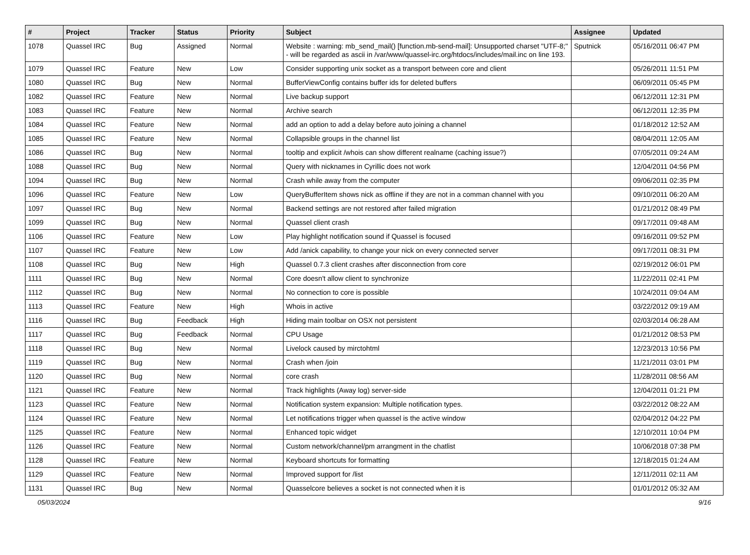| # | Project | Tracker | Status | Priority | Subject | Assignee | Updated |
| --- | --- | --- | --- | --- | --- | --- | --- |
| 1078 | Quassel IRC | Bug | Assigned | Normal | Website : warning: mb_send_mail() [function.mb-send-mail]: Unsupported charset "UTF-8;" - will be regarded as ascii in /var/www/quassel-irc.org/htdocs/includes/mail.inc on line 193. | Sputnick | 05/16/2011 06:47 PM |
| 1079 | Quassel IRC | Feature | New | Low | Consider supporting unix socket as a transport between core and client | | 05/26/2011 11:51 PM |
| 1080 | Quassel IRC | Bug | New | Normal | BufferViewConfig contains buffer ids for deleted buffers | | 06/09/2011 05:45 PM |
| 1082 | Quassel IRC | Feature | New | Normal | Live backup support | | 06/12/2011 12:31 PM |
| 1083 | Quassel IRC | Feature | New | Normal | Archive search | | 06/12/2011 12:35 PM |
| 1084 | Quassel IRC | Feature | New | Normal | add an option to add a delay before auto joining a channel | | 01/18/2012 12:52 AM |
| 1085 | Quassel IRC | Feature | New | Normal | Collapsible groups in the channel list | | 08/04/2011 12:05 AM |
| 1086 | Quassel IRC | Bug | New | Normal | tooltip and explicit /whois can show different realname (caching issue?) | | 07/05/2011 09:24 AM |
| 1088 | Quassel IRC | Bug | New | Normal | Query with nicknames in Cyrillic does not work | | 12/04/2011 04:56 PM |
| 1094 | Quassel IRC | Bug | New | Normal | Crash while away from the computer | | 09/06/2011 02:35 PM |
| 1096 | Quassel IRC | Feature | New | Low | QueryBufferItem shows nick as offline if they are not in a comman channel with you | | 09/10/2011 06:20 AM |
| 1097 | Quassel IRC | Bug | New | Normal | Backend settings are not restored after failed migration | | 01/21/2012 08:49 PM |
| 1099 | Quassel IRC | Bug | New | Normal | Quassel client crash | | 09/17/2011 09:48 AM |
| 1106 | Quassel IRC | Feature | New | Low | Play highlight notification sound if Quassel is focused | | 09/16/2011 09:52 PM |
| 1107 | Quassel IRC | Feature | New | Low | Add /anick capability, to change your nick on every connected server | | 09/17/2011 08:31 PM |
| 1108 | Quassel IRC | Bug | New | High | Quassel 0.7.3 client crashes after disconnection from core | | 02/19/2012 06:01 PM |
| 1111 | Quassel IRC | Bug | New | Normal | Core doesn't allow client to synchronize | | 11/22/2011 02:41 PM |
| 1112 | Quassel IRC | Bug | New | Normal | No connection to core is possible | | 10/24/2011 09:04 AM |
| 1113 | Quassel IRC | Feature | New | High | Whois in active | | 03/22/2012 09:19 AM |
| 1116 | Quassel IRC | Bug | Feedback | High | Hiding main toolbar on OSX not persistent | | 02/03/2014 06:28 AM |
| 1117 | Quassel IRC | Bug | Feedback | Normal | CPU Usage | | 01/21/2012 08:53 PM |
| 1118 | Quassel IRC | Bug | New | Normal | Livelock caused by mirctohtml | | 12/23/2013 10:56 PM |
| 1119 | Quassel IRC | Bug | New | Normal | Crash when /join | | 11/21/2011 03:01 PM |
| 1120 | Quassel IRC | Bug | New | Normal | core crash | | 11/28/2011 08:56 AM |
| 1121 | Quassel IRC | Feature | New | Normal | Track highlights (Away log) server-side | | 12/04/2011 01:21 PM |
| 1123 | Quassel IRC | Feature | New | Normal | Notification system expansion: Multiple notification types. | | 03/22/2012 08:22 AM |
| 1124 | Quassel IRC | Feature | New | Normal | Let notifications trigger when quassel is the active window | | 02/04/2012 04:22 PM |
| 1125 | Quassel IRC | Feature | New | Normal | Enhanced topic widget | | 12/10/2011 10:04 PM |
| 1126 | Quassel IRC | Feature | New | Normal | Custom network/channel/pm arrangment in the chatlist | | 10/06/2018 07:38 PM |
| 1128 | Quassel IRC | Feature | New | Normal | Keyboard shortcuts for formatting | | 12/18/2015 01:24 AM |
| 1129 | Quassel IRC | Feature | New | Normal | Improved support for /list | | 12/11/2011 02:11 AM |
| 1131 | Quassel IRC | Bug | New | Normal | Quasselcore believes a socket is not connected when it is | | 01/01/2012 05:32 AM |
05/03/2024 9/16